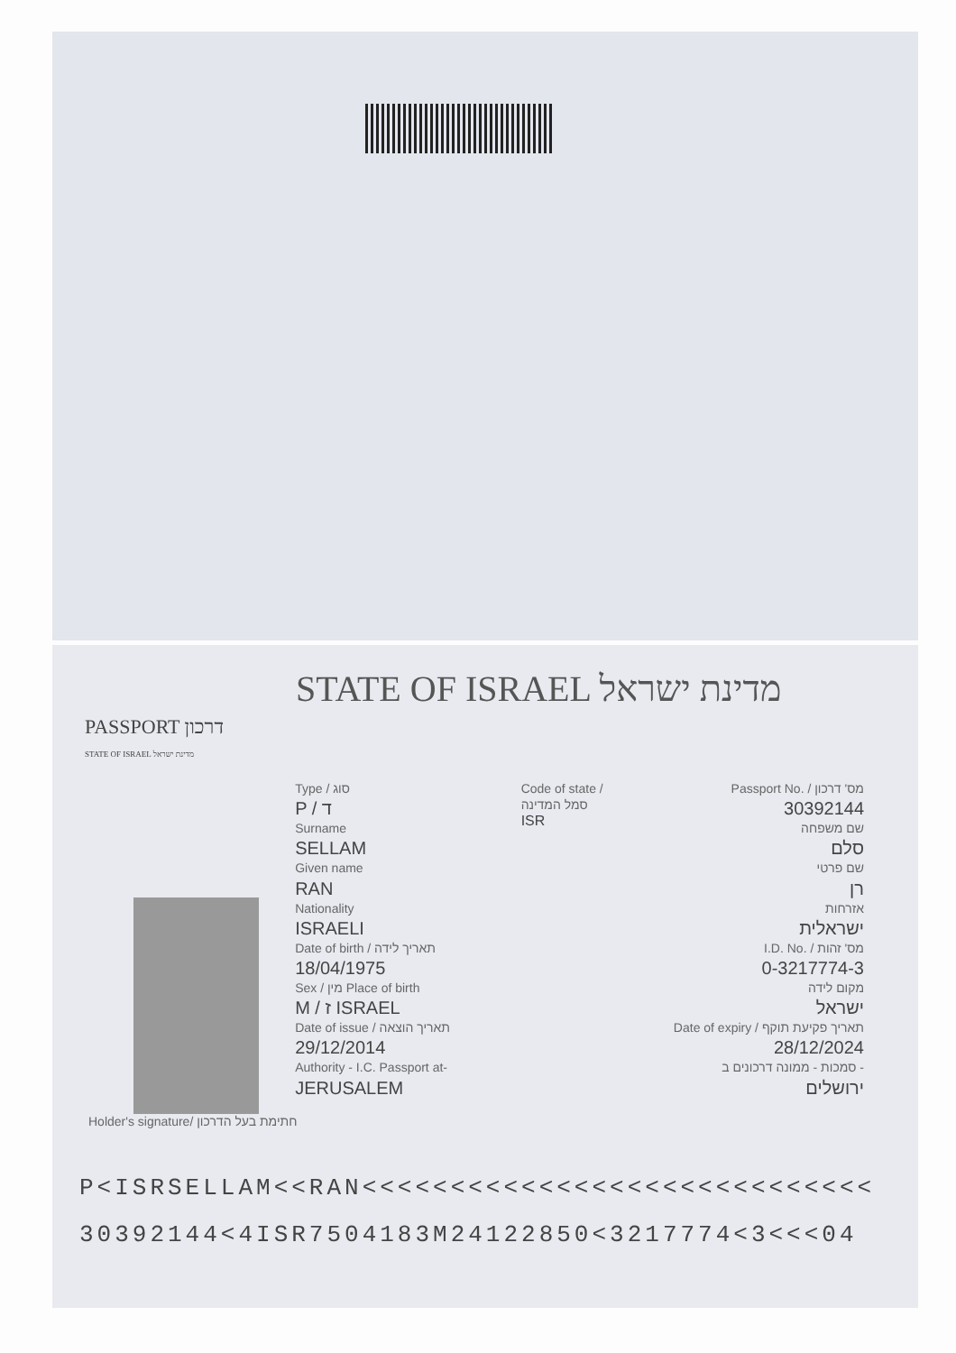STATE OF ISRAEL מדינת ישראל
PASSPORT דרכון
STATE OF ISRAEL מדינת ישראל
Type / סוג
P / ד
Surname
SELLAM
Given name
RAN
Nationality
ISRAELI
Date of birth / תאריך לידה
18/04/1975
Sex / מין Place of birth
M / ז ISRAEL
Date of issue / תאריך הוצאה
29/12/2014
Authority - I.C. Passport at-
JERUSALEM
Code of state / סמל המדינה
ISR
Passport No. / מס' דרכון
30392144
שם משפחה
סלם
שם פרטי
רן
אזרחות
ישראלית
I.D. No. / מס' זהות
0-3217774-3
מקום לידה
ישראל
Date of expiry / תאריך פקיעת תוקף
28/12/2024
סמכות - ממונה דרכונים ב -
ירושלים
Holder's signature/ חתימת בעל הדרכון
P<ISRSELLAM<<RAN<<<<<<<<<<<<<<<<<<<<<<<<<<<<<
30392144<4ISR7504183M24122850<3217774<3<<<04